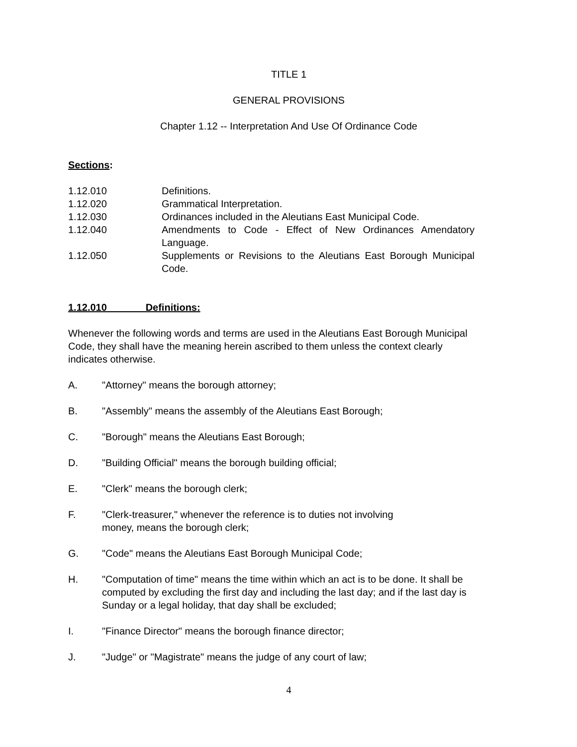TITLE 1
GENERAL PROVISIONS
Chapter 1.12 -- Interpretation And Use Of Ordinance Code
Sections:
1.12.010 Definitions.
1.12.020 Grammatical Interpretation.
1.12.030 Ordinances included in the Aleutians East Municipal Code.
1.12.040 Amendments to Code - Effect of New Ordinances Amendatory Language.
1.12.050 Supplements or Revisions to the Aleutians East Borough Municipal Code.
1.12.010 Definitions:
Whenever the following words and terms are used in the Aleutians East Borough Municipal Code, they shall have the meaning herein ascribed to them unless the context clearly indicates otherwise.
A. "Attorney" means the borough attorney;
B. "Assembly" means the assembly of the Aleutians East Borough;
C. "Borough" means the Aleutians East Borough;
D. "Building Official" means the borough building official;
E. "Clerk" means the borough clerk;
F. "Clerk-treasurer," whenever the reference is to duties not involving
money, means the borough clerk;
G. "Code" means the Aleutians East Borough Municipal Code;
H. "Computation of time" means the time within which an act is to be done. It shall be computed by excluding the first day and including the last day; and if the last day is Sunday or a legal holiday, that day shall be excluded;
I. "Finance Director" means the borough finance director;
J. "Judge" or "Magistrate" means the judge of any court of law;
4